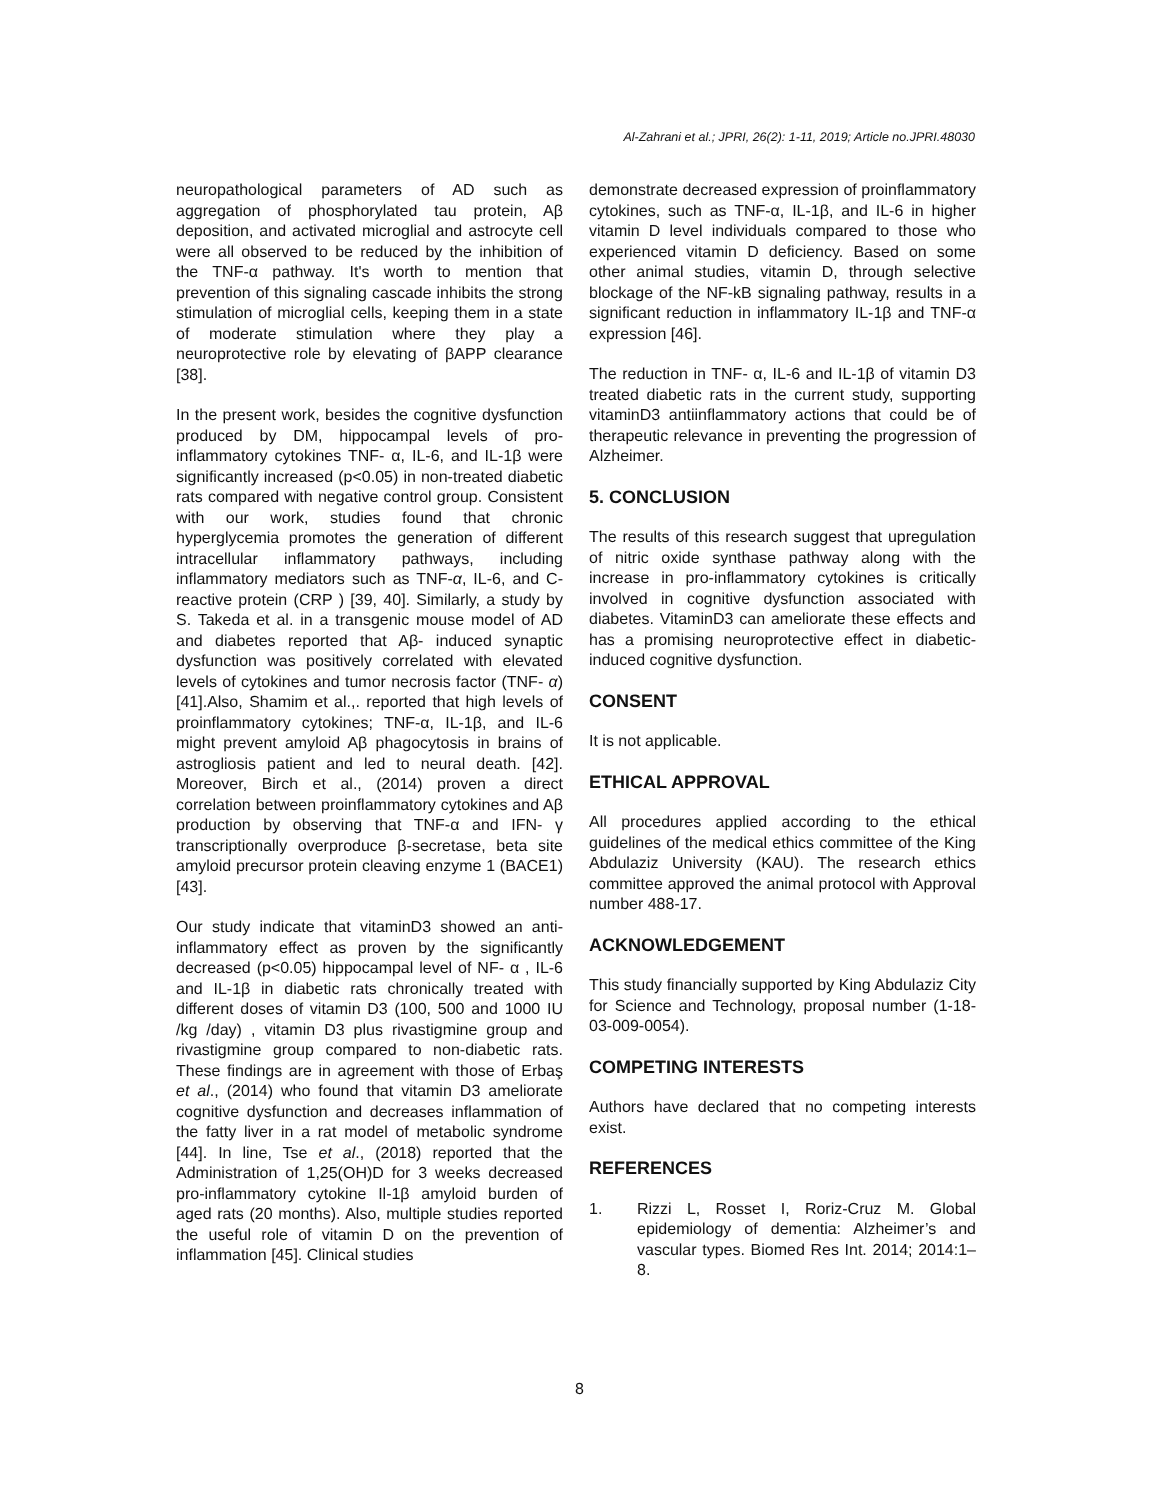Al-Zahrani et al.; JPRI, 26(2): 1-11, 2019; Article no.JPRI.48030
neuropathological parameters of AD such as aggregation of phosphorylated tau protein, Aβ deposition, and activated microglial and astrocyte cell were all observed to be reduced by the inhibition of the TNF-α pathway. It's worth to mention that prevention of this signaling cascade inhibits the strong stimulation of microglial cells, keeping them in a state of moderate stimulation where they play a neuroprotective role by elevating of βAPP clearance [38].
In the present work, besides the cognitive dysfunction produced by DM, hippocampal levels of pro-inflammatory cytokines TNF- α, IL-6, and IL-1β were significantly increased (p<0.05) in non-treated diabetic rats compared with negative control group. Consistent with our work, studies found that chronic hyperglycemia promotes the generation of different intracellular inflammatory pathways, including inflammatory mediators such as TNF-α, IL-6, and C-reactive protein (CRP ) [39, 40]. Similarly, a study by S. Takeda et al. in a transgenic mouse model of AD and diabetes reported that Aβ- induced synaptic dysfunction was positively correlated with elevated levels of cytokines and tumor necrosis factor (TNF- α) [41].Also, Shamim et al.,. reported that high levels of proinflammatory cytokines; TNF-α, IL-1β, and IL-6 might prevent amyloid Aβ phagocytosis in brains of astrogliosis patient and led to neural death. [42]. Moreover, Birch et al., (2014) proven a direct correlation between proinflammatory cytokines and Aβ production by observing that TNF-α and IFN- γ transcriptionally overproduce β-secretase, beta site amyloid precursor protein cleaving enzyme 1 (BACE1) [43].
Our study indicate that vitaminD3 showed an anti-inflammatory effect as proven by the significantly decreased (p<0.05) hippocampal level of NF- α , IL-6 and IL-1β in diabetic rats chronically treated with different doses of vitamin D3 (100, 500 and 1000 IU /kg /day) , vitamin D3 plus rivastigmine group and rivastigmine group compared to non-diabetic rats. These findings are in agreement with those of Erbaş et al., (2014) who found that vitamin D3 ameliorate cognitive dysfunction and decreases inflammation of the fatty liver in a rat model of metabolic syndrome [44]. In line, Tse et al., (2018) reported that the Administration of 1,25(OH)D for 3 weeks decreased pro-inflammatory cytokine Il-1β amyloid burden of aged rats (20 months). Also, multiple studies reported the useful role of vitamin D on the prevention of inflammation [45]. Clinical studies
demonstrate decreased expression of proinflammatory cytokines, such as TNF-α, IL-1β, and IL-6 in higher vitamin D level individuals compared to those who experienced vitamin D deficiency. Based on some other animal studies, vitamin D, through selective blockage of the NF-kB signaling pathway, results in a significant reduction in inflammatory IL-1β and TNF-α expression [46].
The reduction in TNF- α, IL-6 and IL-1β of vitamin D3 treated diabetic rats in the current study, supporting vitaminD3 antiinflammatory actions that could be of therapeutic relevance in preventing the progression of Alzheimer.
5. CONCLUSION
The results of this research suggest that upregulation of nitric oxide synthase pathway along with the increase in pro-inflammatory cytokines is critically involved in cognitive dysfunction associated with diabetes. VitaminD3 can ameliorate these effects and has a promising neuroprotective effect in diabetic-induced cognitive dysfunction.
CONSENT
It is not applicable.
ETHICAL APPROVAL
All procedures applied according to the ethical guidelines of the medical ethics committee of the King Abdulaziz University (KAU). The research ethics committee approved the animal protocol with Approval number 488-17.
ACKNOWLEDGEMENT
This study financially supported by King Abdulaziz City for Science and Technology, proposal number (1-18-03-009-0054).
COMPETING INTERESTS
Authors have declared that no competing interests exist.
REFERENCES
1. Rizzi L, Rosset I, Roriz-Cruz M. Global epidemiology of dementia: Alzheimer’s and vascular types. Biomed Res Int. 2014; 2014:1–8.
8